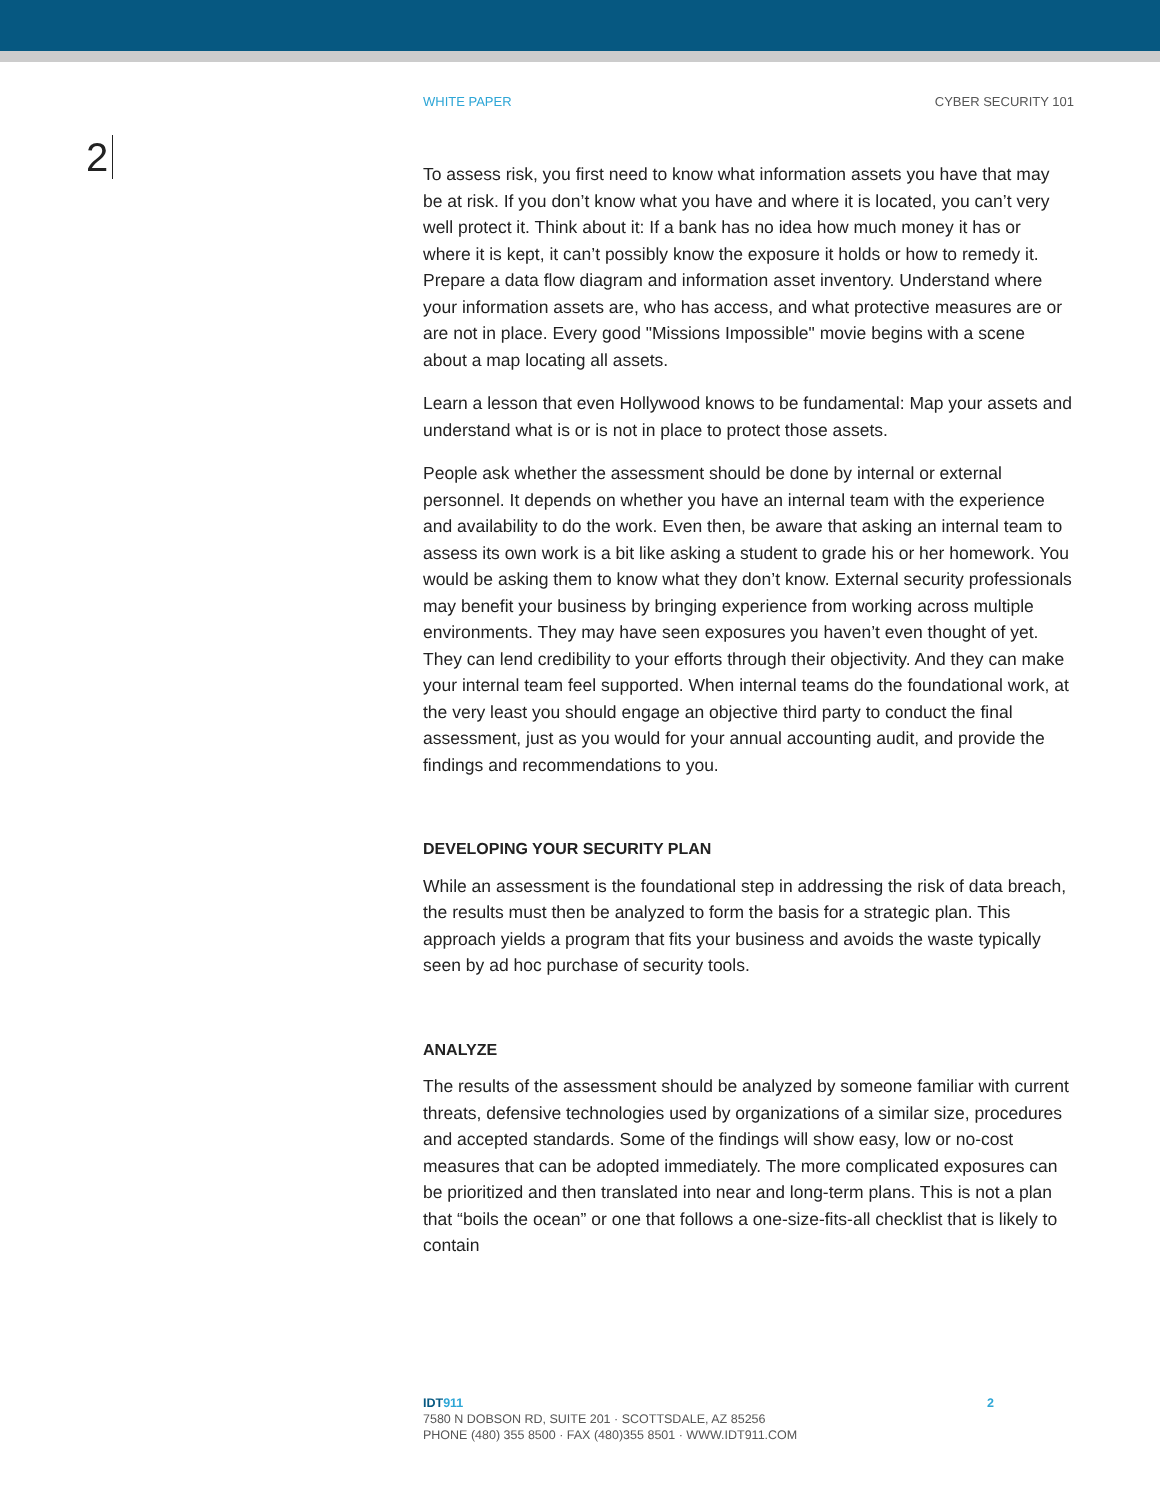WHITE PAPER CYBER SECURITY 101
2
To assess risk, you first need to know what information assets you have that may be at risk. If you don’t know what you have and where it is located, you can’t very well protect it. Think about it: If a bank has no idea how much money it has or where it is kept, it can’t possibly know the exposure it holds or how to remedy it. Prepare a data flow diagram and information asset inventory. Understand where your information assets are, who has access, and what protective measures are or are not in place. Every good "Missions Impossible" movie begins with a scene about a map locating all assets.
Learn a lesson that even Hollywood knows to be fundamental: Map your assets and understand what is or is not in place to protect those assets.
People ask whether the assessment should be done by internal or external personnel. It depends on whether you have an internal team with the experience and availability to do the work. Even then, be aware that asking an internal team to assess its own work is a bit like asking a student to grade his or her homework. You would be asking them to know what they don’t know. External security professionals may benefit your business by bringing experience from working across multiple environments. They may have seen exposures you haven’t even thought of yet. They can lend credibility to your efforts through their objectivity. And they can make your internal team feel supported. When internal teams do the foundational work, at the very least you should engage an objective third party to conduct the final assessment, just as you would for your annual accounting audit, and provide the findings and recommendations to you.
DEVELOPING YOUR SECURITY PLAN
While an assessment is the foundational step in addressing the risk of data breach, the results must then be analyzed to form the basis for a strategic plan. This approach yields a program that fits your business and avoids the waste typically seen by ad hoc purchase of security tools.
ANALYZE
The results of the assessment should be analyzed by someone familiar with current threats, defensive technologies used by organizations of a similar size, procedures and accepted standards. Some of the findings will show easy, low or no-cost measures that can be adopted immediately. The more complicated exposures can be prioritized and then translated into near and long-term plans. This is not a plan that “boils the ocean” or one that follows a one-size-fits-all checklist that is likely to contain
IDT911
7580 N DOBSON RD, SUITE 201 · SCOTTSDALE, AZ 85256
PHONE (480) 355 8500 · FAX (480)355 8501 · WWW.IDT911.COM
2